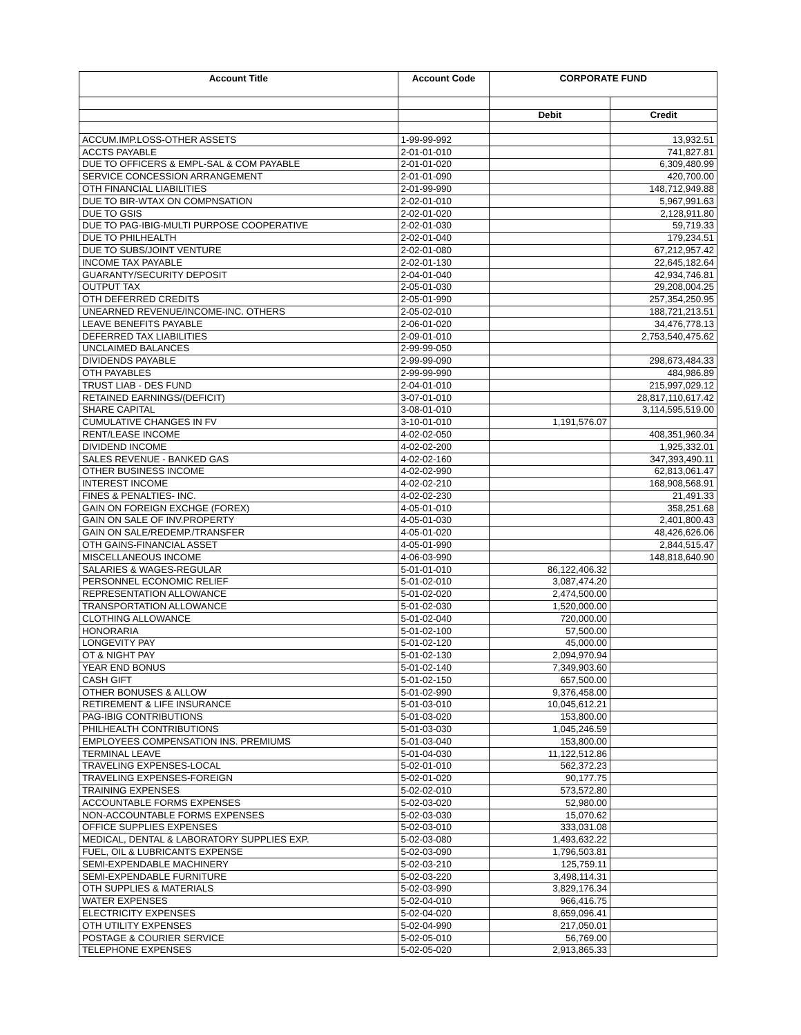| Account Title | Account Code | CORPORATE FUND | |
| --- | --- | --- | --- |
| | | Debit | Credit |
| ACCUM.IMP.LOSS-OTHER ASSETS | 1-99-99-992 | | 13,932.51 |
| ACCTS PAYABLE | 2-01-01-010 | | 741,827.81 |
| DUE TO OFFICERS & EMPL-SAL & COM PAYABLE | 2-01-01-020 | | 6,309,480.99 |
| SERVICE CONCESSION ARRANGEMENT | 2-01-01-090 | | 420,700.00 |
| OTH FINANCIAL LIABILITIES | 2-01-99-990 | | 148,712,949.88 |
| DUE TO BIR-WTAX ON COMPNSATION | 2-02-01-010 | | 5,967,991.63 |
| DUE TO GSIS | 2-02-01-020 | | 2,128,911.80 |
| DUE TO PAG-IBIG-MULTI PURPOSE COOPERATIVE | 2-02-01-030 | | 59,719.33 |
| DUE TO PHILHEALTH | 2-02-01-040 | | 179,234.51 |
| DUE TO SUBS/JOINT VENTURE | 2-02-01-080 | | 67,212,957.42 |
| INCOME TAX PAYABLE | 2-02-01-130 | | 22,645,182.64 |
| GUARANTY/SECURITY DEPOSIT | 2-04-01-040 | | 42,934,746.81 |
| OUTPUT TAX | 2-05-01-030 | | 29,208,004.25 |
| OTH DEFERRED CREDITS | 2-05-01-990 | | 257,354,250.95 |
| UNEARNED REVENUE/INCOME-INC. OTHERS | 2-05-02-010 | | 188,721,213.51 |
| LEAVE BENEFITS PAYABLE | 2-06-01-020 | | 34,476,778.13 |
| DEFERRED TAX LIABILITIES | 2-09-01-010 | | 2,753,540,475.62 |
| UNCLAIMED BALANCES | 2-99-99-050 | | |
| DIVIDENDS PAYABLE | 2-99-99-090 | | 298,673,484.33 |
| OTH PAYABLES | 2-99-99-990 | | 484,986.89 |
| TRUST LIAB - DES FUND | 2-04-01-010 | | 215,997,029.12 |
| RETAINED EARNINGS/(DEFICIT) | 3-07-01-010 | | 28,817,110,617.42 |
| SHARE CAPITAL | 3-08-01-010 | | 3,114,595,519.00 |
| CUMULATIVE CHANGES IN FV | 3-10-01-010 | 1,191,576.07 | |
| RENT/LEASE INCOME | 4-02-02-050 | | 408,351,960.34 |
| DIVIDEND INCOME | 4-02-02-200 | | 1,925,332.01 |
| SALES REVENUE - BANKED GAS | 4-02-02-160 | | 347,393,490.11 |
| OTHER BUSINESS INCOME | 4-02-02-990 | | 62,813,061.47 |
| INTEREST INCOME | 4-02-02-210 | | 168,908,568.91 |
| FINES & PENALTIES- INC. | 4-02-02-230 | | 21,491.33 |
| GAIN ON FOREIGN EXCHGE (FOREX) | 4-05-01-010 | | 358,251.68 |
| GAIN ON SALE OF INV.PROPERTY | 4-05-01-030 | | 2,401,800.43 |
| GAIN ON SALE/REDEMP./TRANSFER | 4-05-01-020 | | 48,426,626.06 |
| OTH GAINS-FINANCIAL ASSET | 4-05-01-990 | | 2,844,515.47 |
| MISCELLANEOUS INCOME | 4-06-03-990 | | 148,818,640.90 |
| SALARIES & WAGES-REGULAR | 5-01-01-010 | 86,122,406.32 | |
| PERSONNEL ECONOMIC RELIEF | 5-01-02-010 | 3,087,474.20 | |
| REPRESENTATION ALLOWANCE | 5-01-02-020 | 2,474,500.00 | |
| TRANSPORTATION ALLOWANCE | 5-01-02-030 | 1,520,000.00 | |
| CLOTHING ALLOWANCE | 5-01-02-040 | 720,000.00 | |
| HONORARIA | 5-01-02-100 | 57,500.00 | |
| LONGEVITY PAY | 5-01-02-120 | 45,000.00 | |
| OT & NIGHT PAY | 5-01-02-130 | 2,094,970.94 | |
| YEAR END BONUS | 5-01-02-140 | 7,349,903.60 | |
| CASH GIFT | 5-01-02-150 | 657,500.00 | |
| OTHER BONUSES & ALLOW | 5-01-02-990 | 9,376,458.00 | |
| RETIREMENT & LIFE INSURANCE | 5-01-03-010 | 10,045,612.21 | |
| PAG-IBIG CONTRIBUTIONS | 5-01-03-020 | 153,800.00 | |
| PHILHEALTH CONTRIBUTIONS | 5-01-03-030 | 1,045,246.59 | |
| EMPLOYEES COMPENSATION INS. PREMIUMS | 5-01-03-040 | 153,800.00 | |
| TERMINAL LEAVE | 5-01-04-030 | 11,122,512.86 | |
| TRAVELING EXPENSES-LOCAL | 5-02-01-010 | 562,372.23 | |
| TRAVELING EXPENSES-FOREIGN | 5-02-01-020 | 90,177.75 | |
| TRAINING EXPENSES | 5-02-02-010 | 573,572.80 | |
| ACCOUNTABLE FORMS EXPENSES | 5-02-03-020 | 52,980.00 | |
| NON-ACCOUNTABLE FORMS EXPENSES | 5-02-03-030 | 15,070.62 | |
| OFFICE SUPPLIES EXPENSES | 5-02-03-010 | 333,031.08 | |
| MEDICAL, DENTAL & LABORATORY SUPPLIES EXP. | 5-02-03-080 | 1,493,632.22 | |
| FUEL, OIL & LUBRICANTS EXPENSE | 5-02-03-090 | 1,796,503.81 | |
| SEMI-EXPENDABLE MACHINERY | 5-02-03-210 | 125,759.11 | |
| SEMI-EXPENDABLE FURNITURE | 5-02-03-220 | 3,498,114.31 | |
| OTH SUPPLIES & MATERIALS | 5-02-03-990 | 3,829,176.34 | |
| WATER EXPENSES | 5-02-04-010 | 966,416.75 | |
| ELECTRICITY EXPENSES | 5-02-04-020 | 8,659,096.41 | |
| OTH UTILITY EXPENSES | 5-02-04-990 | 217,050.01 | |
| POSTAGE & COURIER SERVICE | 5-02-05-010 | 56,769.00 | |
| TELEPHONE EXPENSES | 5-02-05-020 | 2,913,865.33 | |